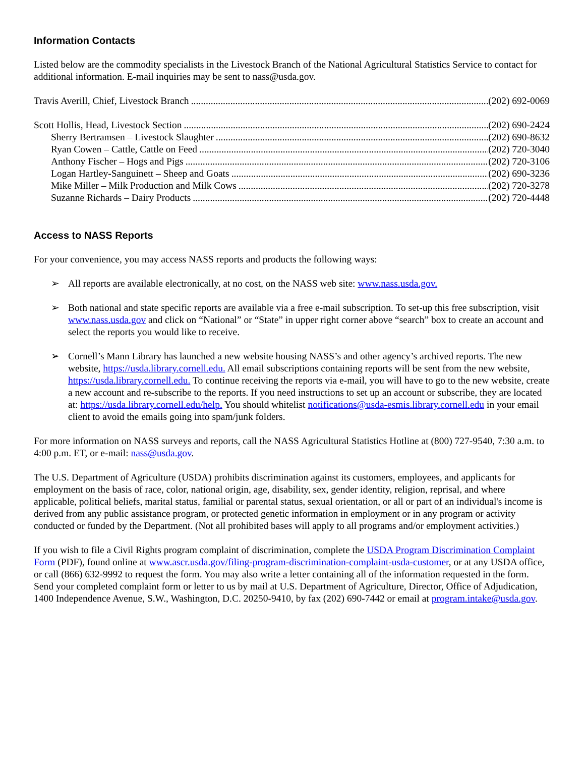Information Contacts
Listed below are the commodity specialists in the Livestock Branch of the National Agricultural Statistics Service to contact for additional information. E-mail inquiries may be sent to nass@usda.gov.
Travis Averill, Chief, Livestock Branch (202) 692-0069
Scott Hollis, Head, Livestock Section (202) 690-2424
Sherry Bertramsen – Livestock Slaughter (202) 690-8632
Ryan Cowen – Cattle, Cattle on Feed (202) 720-3040
Anthony Fischer – Hogs and Pigs (202) 720-3106
Logan Hartley-Sanguinett – Sheep and Goats (202) 690-3236
Mike Miller – Milk Production and Milk Cows (202) 720-3278
Suzanne Richards – Dairy Products (202) 720-4448
Access to NASS Reports
For your convenience, you may access NASS reports and products the following ways:
➢ All reports are available electronically, at no cost, on the NASS web site: www.nass.usda.gov.
➢ Both national and state specific reports are available via a free e-mail subscription. To set-up this free subscription, visit www.nass.usda.gov and click on “National” or “State” in upper right corner above “search” box to create an account and select the reports you would like to receive.
➢ Cornell’s Mann Library has launched a new website housing NASS’s and other agency’s archived reports. The new website, https://usda.library.cornell.edu. All email subscriptions containing reports will be sent from the new website, https://usda.library.cornell.edu. To continue receiving the reports via e-mail, you will have to go to the new website, create a new account and re-subscribe to the reports. If you need instructions to set up an account or subscribe, they are located at: https://usda.library.cornell.edu/help. You should whitelist notifications@usda-esmis.library.cornell.edu in your email client to avoid the emails going into spam/junk folders.
For more information on NASS surveys and reports, call the NASS Agricultural Statistics Hotline at (800) 727-9540, 7:30 a.m. to 4:00 p.m. ET, or e-mail: nass@usda.gov.
The U.S. Department of Agriculture (USDA) prohibits discrimination against its customers, employees, and applicants for employment on the basis of race, color, national origin, age, disability, sex, gender identity, religion, reprisal, and where applicable, political beliefs, marital status, familial or parental status, sexual orientation, or all or part of an individual's income is derived from any public assistance program, or protected genetic information in employment or in any program or activity conducted or funded by the Department. (Not all prohibited bases will apply to all programs and/or employment activities.)
If you wish to file a Civil Rights program complaint of discrimination, complete the USDA Program Discrimination Complaint Form (PDF), found online at www.ascr.usda.gov/filing-program-discrimination-complaint-usda-customer, or at any USDA office, or call (866) 632-9992 to request the form. You may also write a letter containing all of the information requested in the form. Send your completed complaint form or letter to us by mail at U.S. Department of Agriculture, Director, Office of Adjudication, 1400 Independence Avenue, S.W., Washington, D.C. 20250-9410, by fax (202) 690-7442 or email at program.intake@usda.gov.